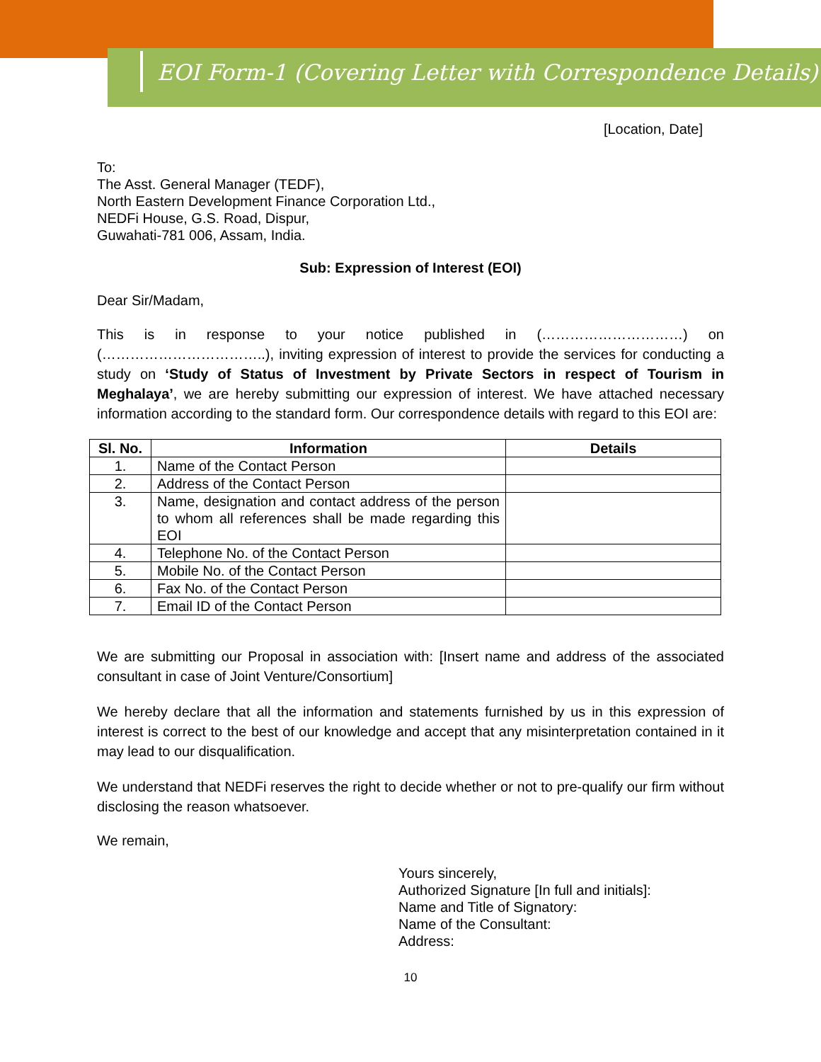EOI Form-1 (Covering Letter with Correspondence Details)
[Location, Date]
To:
The Asst. General Manager (TEDF),
North Eastern Development Finance Corporation Ltd.,
NEDFi House, G.S. Road, Dispur,
Guwahati-781 006, Assam, India.
Sub: Expression of Interest (EOI)
Dear Sir/Madam,
This is in response to your notice published in (…………………………) on (……………………………..), inviting expression of interest to provide the services for conducting a study on ‘Study of Status of Investment by Private Sectors in respect of Tourism in Meghalaya’, we are hereby submitting our expression of interest. We have attached necessary information according to the standard form. Our correspondence details with regard to this EOI are:
| Sl. No. | Information | Details |
| --- | --- | --- |
| 1. | Name of the Contact Person | |
| 2. | Address of the Contact Person | |
| 3. | Name, designation and contact address of the person to whom all references shall be made regarding this EOI | |
| 4. | Telephone No. of the Contact Person | |
| 5. | Mobile No. of the Contact Person | |
| 6. | Fax No. of the Contact Person | |
| 7. | Email ID of the Contact Person | |
We are submitting our Proposal in association with: [Insert name and address of the associated consultant in case of Joint Venture/Consortium]
We hereby declare that all the information and statements furnished by us in this expression of interest is correct to the best of our knowledge and accept that any misinterpretation contained in it may lead to our disqualification.
We understand that NEDFi reserves the right to decide whether or not to pre-qualify our firm without disclosing the reason whatsoever.
We remain,
Yours sincerely,
Authorized Signature [In full and initials]:
Name and Title of Signatory:
Name of the Consultant:
Address:
10